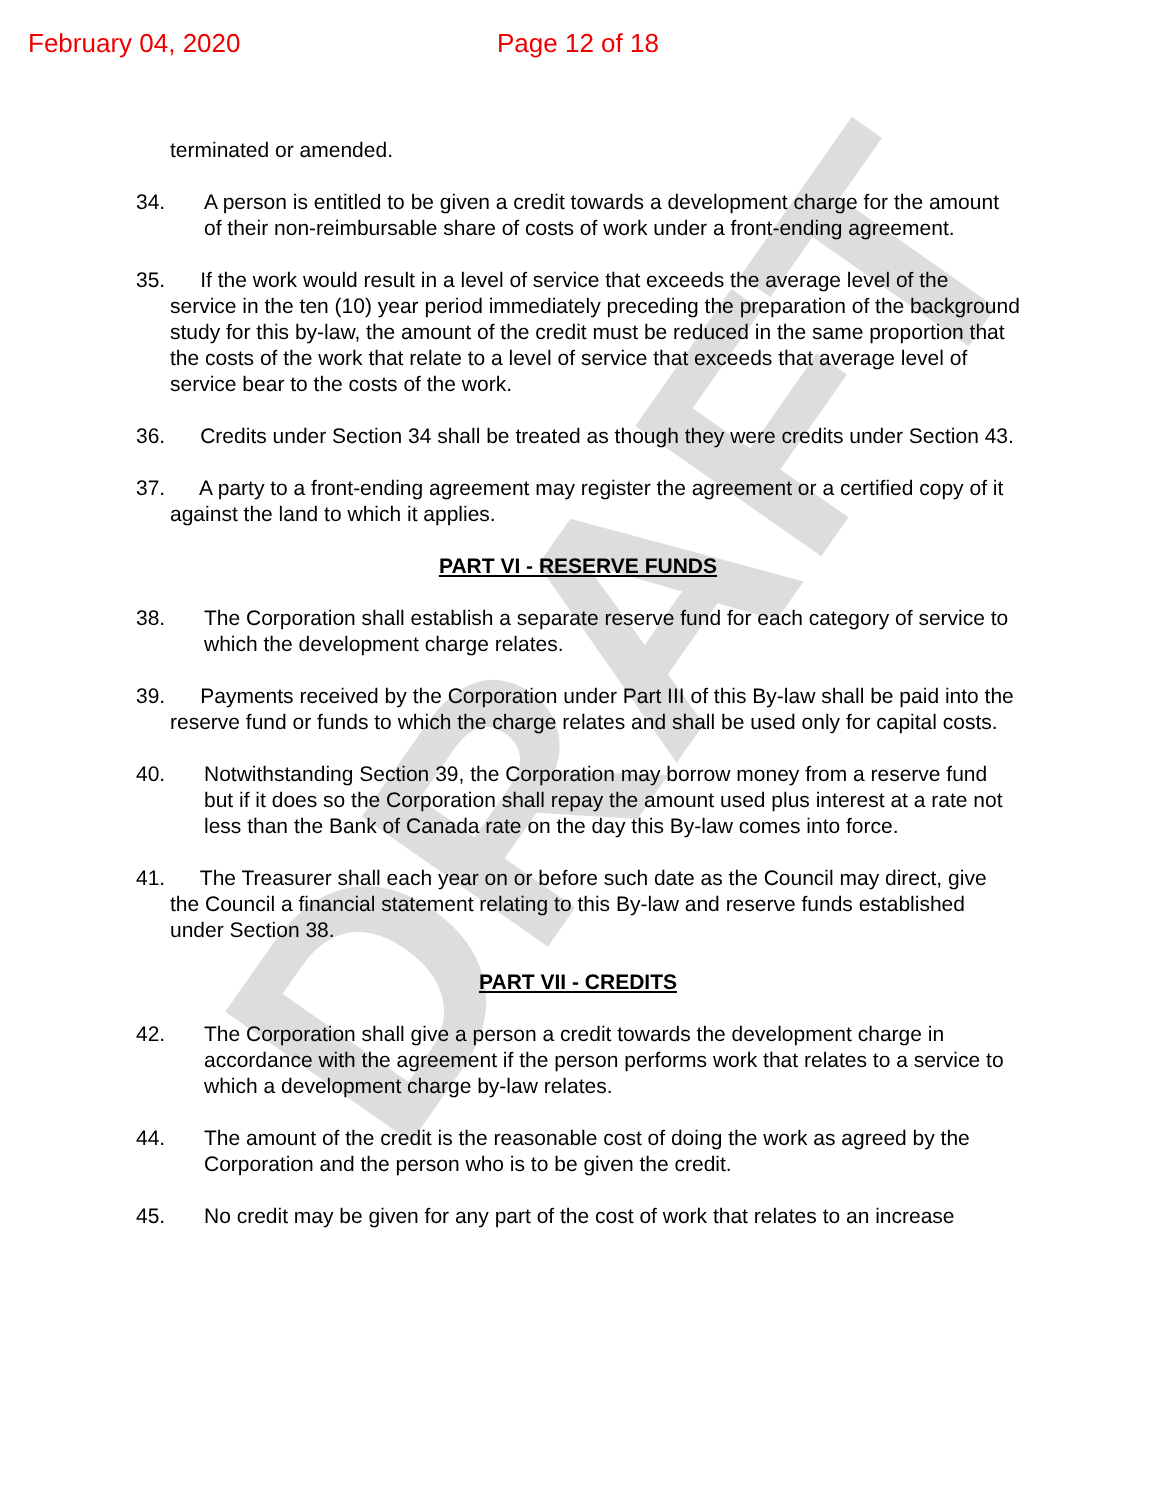February 04, 2020 Page 12 of 18
DRAFT
terminated or amended.
34. A person is entitled to be given a credit towards a development charge for the amount of their non-reimbursable share of costs of work under a front-ending agreement.
35. If the work would result in a level of service that exceeds the average level of the service in the ten (10) year period immediately preceding the preparation of the background study for this by-law, the amount of the credit must be reduced in the same proportion that the costs of the work that relate to a level of service that exceeds that average level of service bear to the costs of the work.
36. Credits under Section 34 shall be treated as though they were credits under Section 43.
37. A party to a front-ending agreement may register the agreement or a certified copy of it against the land to which it applies.
PART VI - RESERVE FUNDS
38. The Corporation shall establish a separate reserve fund for each category of service to which the development charge relates.
39. Payments received by the Corporation under Part III of this By-law shall be paid into the reserve fund or funds to which the charge relates and shall be used only for capital costs.
40. Notwithstanding Section 39, the Corporation may borrow money from a reserve fund but if it does so the Corporation shall repay the amount used plus interest at a rate not less than the Bank of Canada rate on the day this By-law comes into force.
41. The Treasurer shall each year on or before such date as the Council may direct, give the Council a financial statement relating to this By-law and reserve funds established under Section 38.
PART VII - CREDITS
42. The Corporation shall give a person a credit towards the development charge in accordance with the agreement if the person performs work that relates to a service to which a development charge by-law relates.
44. The amount of the credit is the reasonable cost of doing the work as agreed by the Corporation and the person who is to be given the credit.
45. No credit may be given for any part of the cost of work that relates to an increase